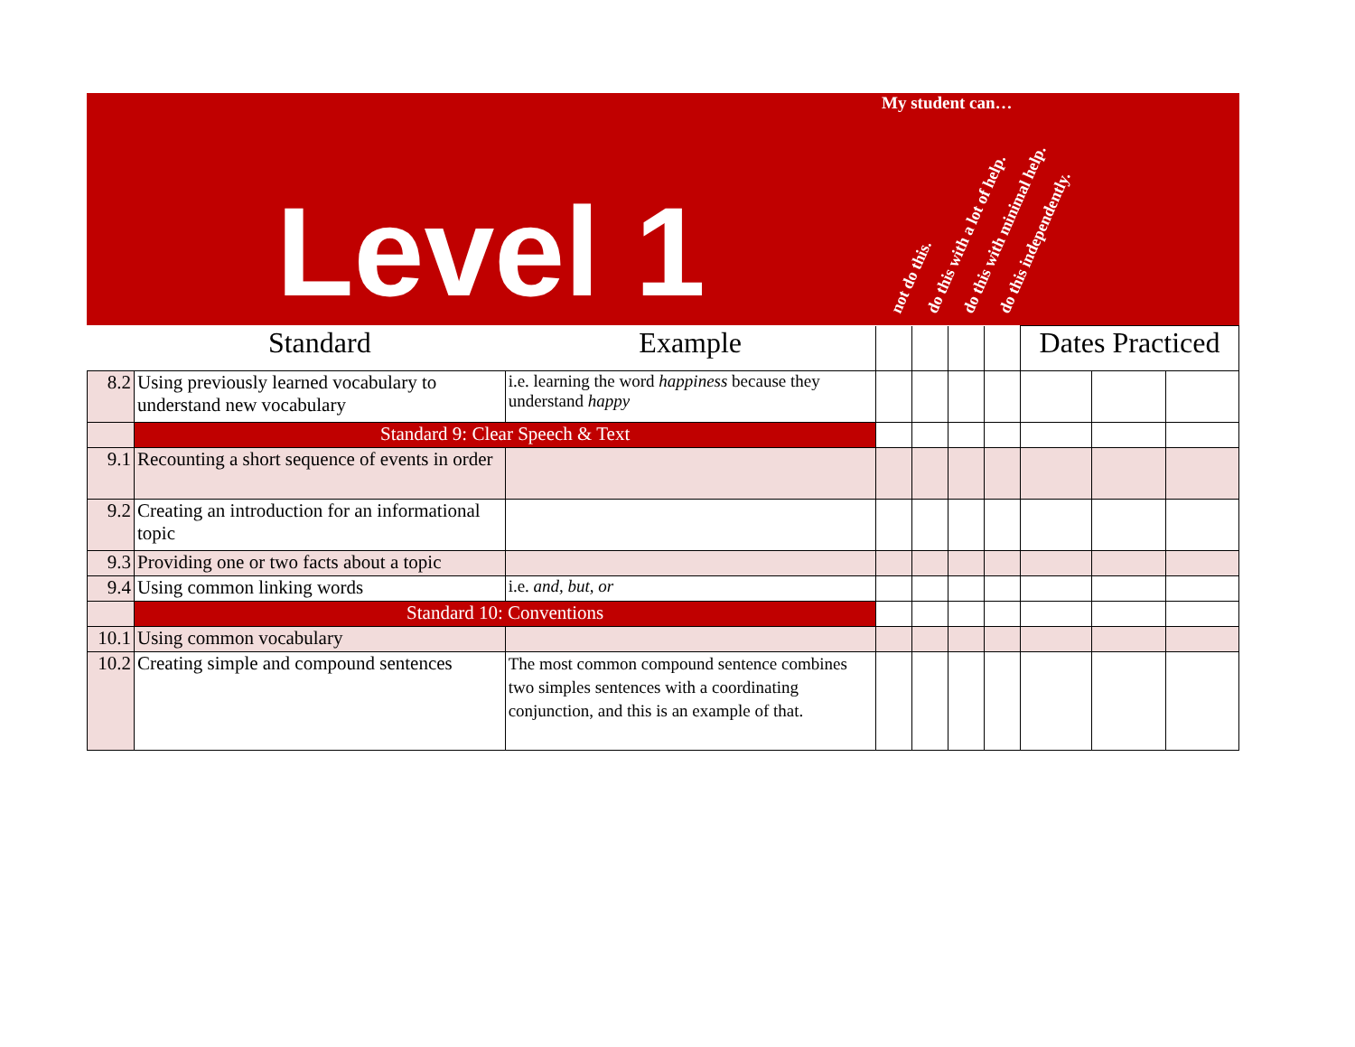Level 1
My student can…
not do this. do this with a lot of help. do this with minimal help. do this independently.
| | Standard | Example | | | | | Dates Practiced | | |
| --- | --- | --- | --- | --- | --- | --- | --- | --- | --- |
| 8.2 | Using previously learned vocabulary to understand new vocabulary | i.e. learning the word happiness because they understand happy | | | | | | | |
| | Standard 9: Clear Speech & Text | | | | | | | | |
| 9.1 | Recounting a short sequence of events in order | | | | | | | | |
| 9.2 | Creating an introduction for an informational topic | | | | | | | | |
| 9.3 | Providing one or two facts about a topic | | | | | | | | |
| 9.4 | Using common linking words | i.e. and, but, or | | | | | | | |
| | Standard 10: Conventions | | | | | | | | |
| 10.1 | Using common vocabulary | | | | | | | | |
| 10.2 | Creating simple and compound sentences | The most common compound sentence combines two simples sentences with a coordinating conjunction, and this is an example of that. | | | | | | | |